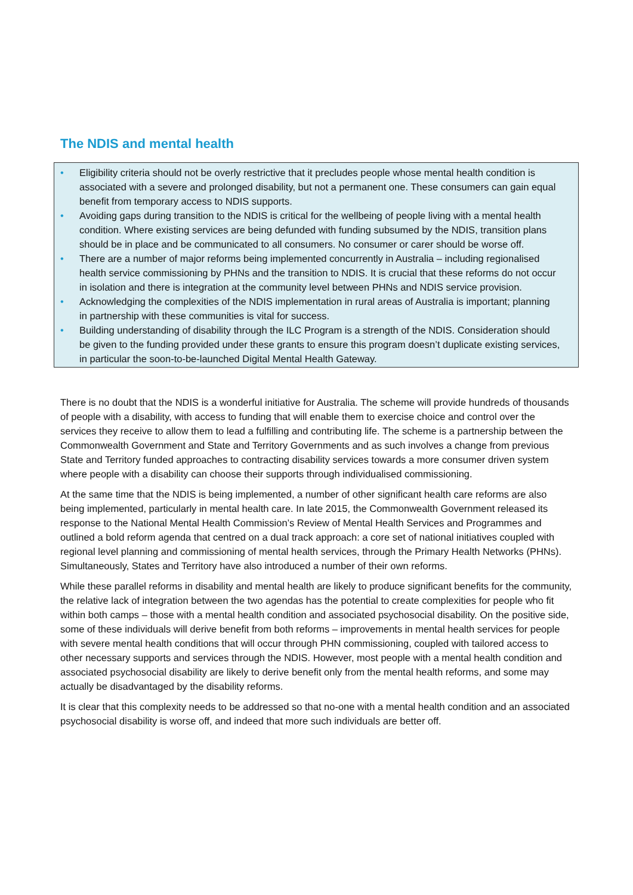The NDIS and mental health
• Eligibility criteria should not be overly restrictive that it precludes people whose mental health condition is associated with a severe and prolonged disability, but not a permanent one. These consumers can gain equal benefit from temporary access to NDIS supports.
• Avoiding gaps during transition to the NDIS is critical for the wellbeing of people living with a mental health condition. Where existing services are being defunded with funding subsumed by the NDIS, transition plans should be in place and be communicated to all consumers. No consumer or carer should be worse off.
• There are a number of major reforms being implemented concurrently in Australia – including regionalised health service commissioning by PHNs and the transition to NDIS. It is crucial that these reforms do not occur in isolation and there is integration at the community level between PHNs and NDIS service provision.
• Acknowledging the complexities of the NDIS implementation in rural areas of Australia is important; planning in partnership with these communities is vital for success.
• Building understanding of disability through the ILC Program is a strength of the NDIS. Consideration should be given to the funding provided under these grants to ensure this program doesn’t duplicate existing services, in particular the soon-to-be-launched Digital Mental Health Gateway.
There is no doubt that the NDIS is a wonderful initiative for Australia. The scheme will provide hundreds of thousands of people with a disability, with access to funding that will enable them to exercise choice and control over the services they receive to allow them to lead a fulfilling and contributing life. The scheme is a partnership between the Commonwealth Government and State and Territory Governments and as such involves a change from previous State and Territory funded approaches to contracting disability services towards a more consumer driven system where people with a disability can choose their supports through individualised commissioning.
At the same time that the NDIS is being implemented, a number of other significant health care reforms are also being implemented, particularly in mental health care. In late 2015, the Commonwealth Government released its response to the National Mental Health Commission’s Review of Mental Health Services and Programmes and outlined a bold reform agenda that centred on a dual track approach: a core set of national initiatives coupled with regional level planning and commissioning of mental health services, through the Primary Health Networks (PHNs). Simultaneously, States and Territory have also introduced a number of their own reforms.
While these parallel reforms in disability and mental health are likely to produce significant benefits for the community, the relative lack of integration between the two agendas has the potential to create complexities for people who fit within both camps – those with a mental health condition and associated psychosocial disability. On the positive side, some of these individuals will derive benefit from both reforms – improvements in mental health services for people with severe mental health conditions that will occur through PHN commissioning, coupled with tailored access to other necessary supports and services through the NDIS. However, most people with a mental health condition and associated psychosocial disability are likely to derive benefit only from the mental health reforms, and some may actually be disadvantaged by the disability reforms.
It is clear that this complexity needs to be addressed so that no-one with a mental health condition and an associated psychosocial disability is worse off, and indeed that more such individuals are better off.